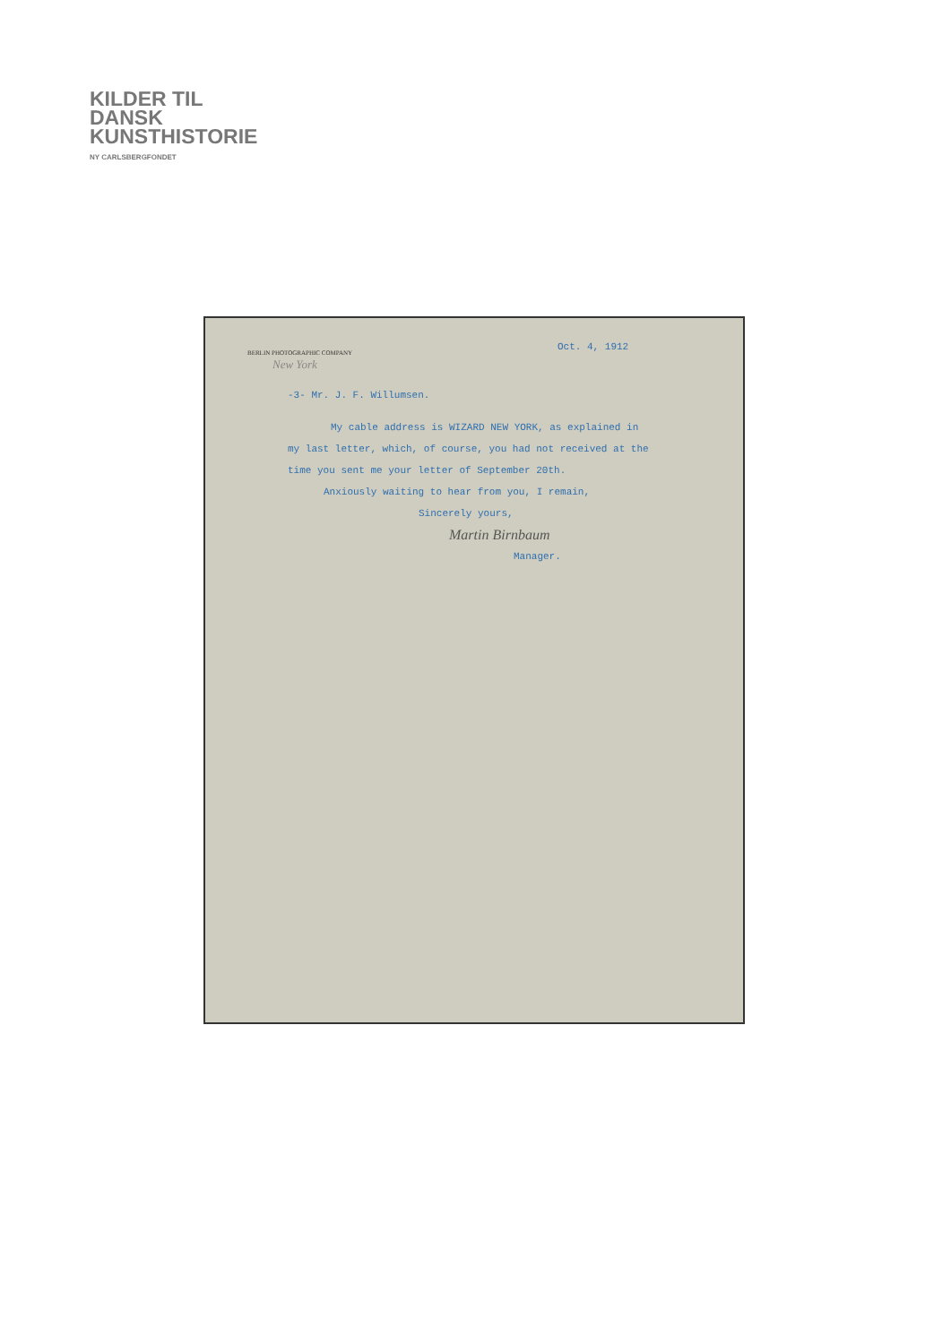KILDER TIL
DANSK
KUNSTHISTORIE
NY CARLSBERGFONDET
BERLIN PHOTOGRAPHIC COMPANY
New York
Oct. 4, 1912
-3- Mr. J. F. Willumsen.
My cable address is WIZARD NEW YORK, as explained in
my last letter, which, of course, you had not received at the
time you sent me your letter of September 20th.
Anxiously waiting to hear from you, I remain,
Sincerely yours,
Martin Birnbaum
Manager.